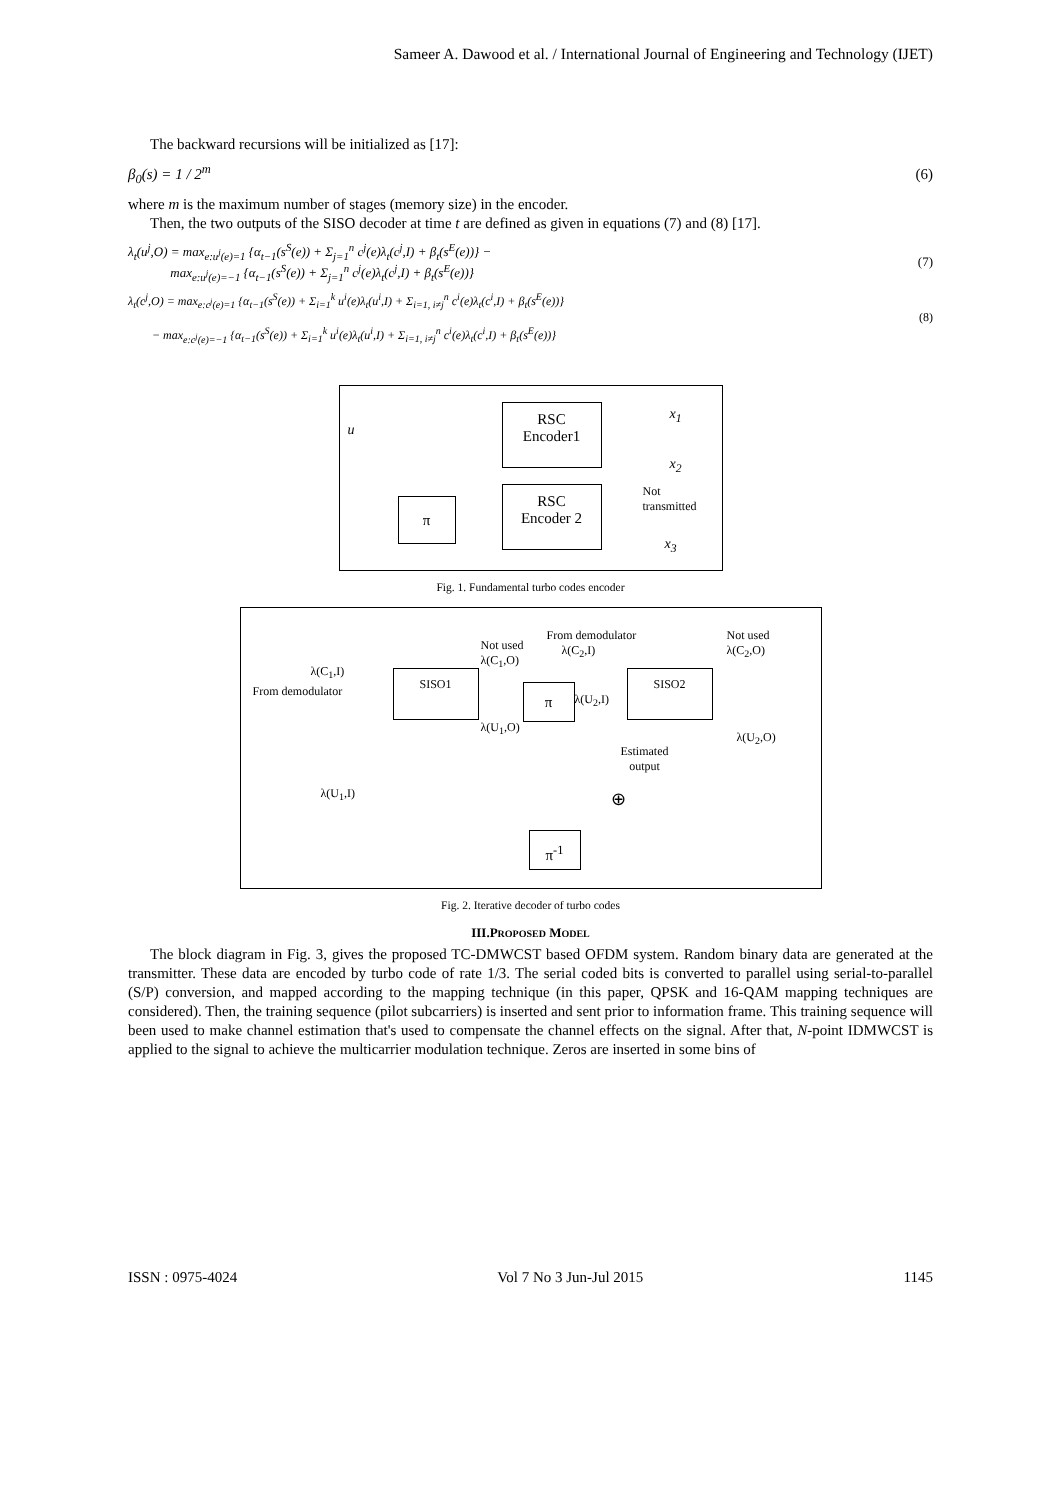Sameer A. Dawood et al. / International Journal of Engineering and Technology (IJET)
The backward recursions will be initialized as [17]:
β<sub>0</sub>(s) = 1 / 2<sup>m</sup> (6)
where m is the maximum number of stages (memory size) in the encoder.
Then, the two outputs of the SISO decoder at time t are defined as given in equations (7) and (8) [17].
λ<sub>t</sub>(u<sup>j</sup>,O) = max<sub>e:u<sup>j</sup>(e)=1</sub> {α<sub>t−1</sub>(s<sup>S</sup>(e)) + Σ<sub>j=1</sub><sup>n</sup> c<sup>j</sup>(e)λ<sub>t</sub>(c<sup>j</sup>,I) + β<sub>t</sub>(s<sup>E</sup>(e))} −
max<sub>e:u<sup>j</sup>(e)=−1</sub> {α<sub>t−1</sub>(s<sup>S</sup>(e)) + Σ<sub>j=1</sub><sup>n</sup> c<sup>j</sup>(e)λ<sub>t</sub>(c<sup>j</sup>,I) + β<sub>t</sub>(s<sup>E</sup>(e))}
(7)
λ<sub>t</sub>(c<sup>j</sup>,O) = max<sub>e:c<sup>j</sup>(e)=1</sub> {α<sub>t−1</sub>(s<sup>S</sup>(e)) + Σ<sub>i=1</sub><sup>k</sup> u<sup>i</sup>(e)λ<sub>t</sub>(u<sup>i</sup>,I) + Σ<sub>i=1, i≠j</sub><sup>n</sup> c<sup>i</sup>(e)λ<sub>t</sub>(c<sup>i</sup>,I) + β<sub>t</sub>(s<sup>E</sup>(e))}
− max<sub>e:c<sup>j</sup>(e)=−1</sub> {α<sub>t−1</sub>(s<sup>S</sup>(e)) + Σ<sub>i=1</sub><sup>k</sup> u<sup>i</sup>(e)λ<sub>t</sub>(u<sup>i</sup>,I) + Σ<sub>i=1, i≠j</sub><sup>n</sup> c<sup>i</sup>(e)λ<sub>t</sub>(c<sup>i</sup>,I) + β<sub>t</sub>(s<sup>E</sup>(e))}
(8)
u
RSC
Encoder1
x<sub>1</sub>
x<sub>2</sub>
π
RSC
Encoder 2
Not
transmitted
x<sub>3</sub>
Fig. 1. Fundamental turbo codes encoder
λ(C<sub>1</sub>,I)
From demodulator
SISO1
Not used
λ(C<sub>1</sub>,O)
π
λ(U<sub>1</sub>,O)
From demodulator
λ(C<sub>2</sub>,I)
λ(U<sub>2</sub>,I)
SISO2
Not used
λ(C<sub>2</sub>,O)
λ(U<sub>2</sub>,O)
Estimated
output
⊕
λ(U<sub>1</sub>,I)
π<sup>-1</sup>
Fig. 2. Iterative decoder of turbo codes
III.PROPOSED MODEL
The block diagram in Fig. 3, gives the proposed TC-DMWCST based OFDM system. Random binary data are generated at the transmitter. These data are encoded by turbo code of rate 1/3. The serial coded bits is converted to parallel using serial-to-parallel (S/P) conversion, and mapped according to the mapping technique (in this paper, QPSK and 16-QAM mapping techniques are considered). Then, the training sequence (pilot subcarriers) is inserted and sent prior to information frame. This training sequence will been used to make channel estimation that's used to compensate the channel effects on the signal. After that, N-point IDMWCST is applied to the signal to achieve the multicarrier modulation technique. Zeros are inserted in some bins of
ISSN : 0975-4024 Vol 7 No 3 Jun-Jul 2015 1145